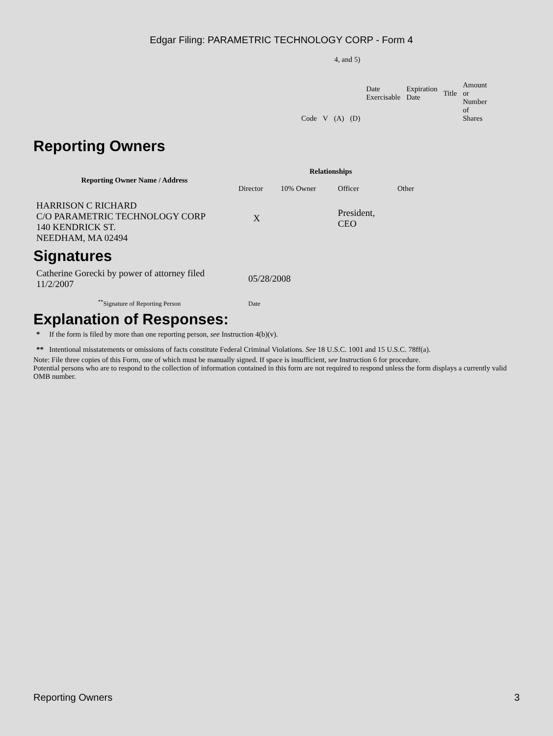Edgar Filing: PARAMETRIC TECHNOLOGY CORP - Form 4
| 4, and 5) | | | | | | | |
| Code | V | (A) | (D) | Date Exercisable | Expiration Date | Title | Amount or Number of Shares |
Reporting Owners
| Reporting Owner Name / Address | Relationships | | | |
| --- | --- | --- | --- | --- |
| | Director | 10% Owner | Officer | Other |
| HARRISON C RICHARD C/O PARAMETRIC TECHNOLOGY CORP 140 KENDRICK ST. NEEDHAM, MA 02494 | X | | President, CEO | |
Signatures
| Catherine Gorecki by power of attorney filed 11/2/2007 | 05/28/2008 |
| <sup>**</sup> Signature of Reporting Person | Date |
Explanation of Responses:
* If the form is filed by more than one reporting person, see Instruction 4(b)(v).
** Intentional misstatements or omissions of facts constitute Federal Criminal Violations. See 18 U.S.C. 1001 and 15 U.S.C. 78ff(a).
Note: File three copies of this Form, one of which must be manually signed. If space is insufficient, see Instruction 6 for procedure.
Potential persons who are to respond to the collection of information contained in this form are not required to respond unless the form displays a currently valid OMB number.
Reporting Owners 3